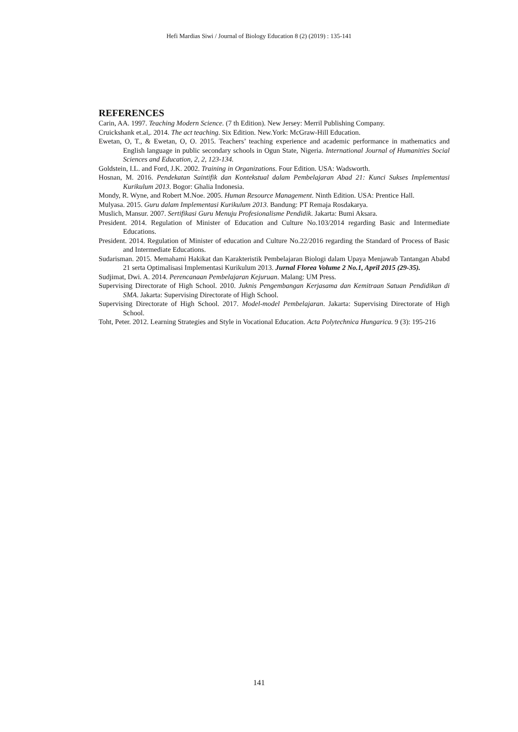Hefi Mardias Siwi / Journal of Biology Education 8 (2) (2019) : 135-141
REFERENCES
Carin, AA. 1997. Teaching Modern Science. (7 th Edition). New Jersey: Merril Publishing Company.
Cruickshank et.al,. 2014. The act teaching. Six Edition. New.York: McGraw-Hill Education.
Ewetan, O, T., & Ewetan, O, O. 2015. Teachers’ teaching experience and academic performance in mathematics and English language in public secondary schools in Ogun State, Nigeria. International Journal of Humanities Social Sciences and Education, 2, 2, 123-134.
Goldstein, I.L. and Ford, J.K. 2002. Training in Organizations. Four Edition. USA: Wadsworth.
Hosnan, M. 2016. Pendekatan Saintifik dan Kontekstual dalam Pembelajaran Abad 21: Kunci Sukses Implementasi Kurikulum 2013. Bogor: Ghalia Indonesia.
Mondy, R. Wyne, and Robert M.Noe. 2005. Human Resource Management. Ninth Edition. USA: Prentice Hall.
Mulyasa. 2015. Guru dalam Implementasi Kurikulum 2013. Bandung: PT Remaja Rosdakarya.
Muslich, Mansur. 2007. Sertifikasi Guru Menuju Profesionalisme Pendidik. Jakarta: Bumi Aksara.
President. 2014. Regulation of Minister of Education and Culture No.103/2014 regarding Basic and Intermediate Educations.
President. 2014. Regulation of Minister of education and Culture No.22/2016 regarding the Standard of Process of Basic and Intermediate Educations.
Sudarisman. 2015. Memahami Hakikat dan Karakteristik Pembelajaran Biologi dalam Upaya Menjawab Tantangan Ababd 21 serta Optimalisasi Implementasi Kurikulum 2013. Jurnal Florea Volume 2 No.1, April 2015 (29-35).
Sudjimat, Dwi. A. 2014. Perencanaan Pembelajaran Kejuruan. Malang: UM Press.
Supervising Directorate of High School. 2010. Juknis Pengembangan Kerjasama dan Kemitraan Satuan Pendidikan di SMA. Jakarta: Supervising Directorate of High School.
Supervising Directorate of High School. 2017. Model-model Pembelajaran. Jakarta: Supervising Directorate of High School.
Toht, Peter. 2012. Learning Strategies and Style in Vocational Education. Acta Polytechnica Hungarica. 9 (3): 195-216
141